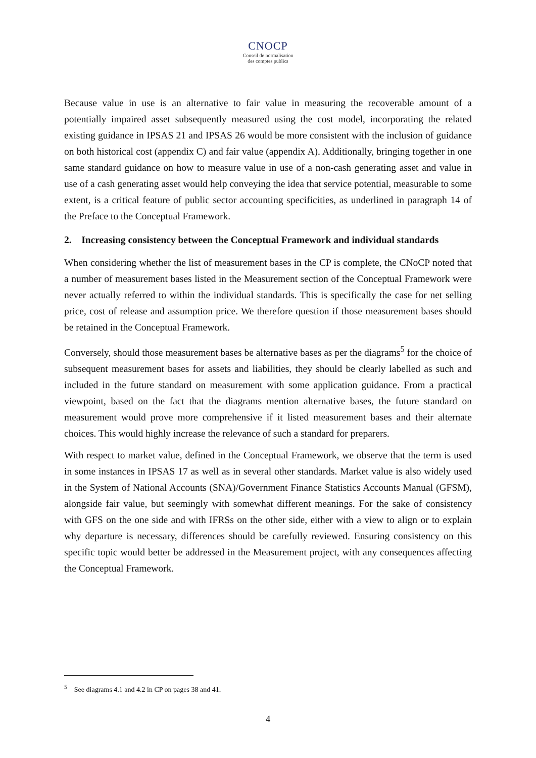CNOCP
Conseil de normalisation
des comptes publics
Because value in use is an alternative to fair value in measuring the recoverable amount of a potentially impaired asset subsequently measured using the cost model, incorporating the related existing guidance in IPSAS 21 and IPSAS 26 would be more consistent with the inclusion of guidance on both historical cost (appendix C) and fair value (appendix A). Additionally, bringing together in one same standard guidance on how to measure value in use of a non-cash generating asset and value in use of a cash generating asset would help conveying the idea that service potential, measurable to some extent, is a critical feature of public sector accounting specificities, as underlined in paragraph 14 of the Preface to the Conceptual Framework.
2. Increasing consistency between the Conceptual Framework and individual standards
When considering whether the list of measurement bases in the CP is complete, the CNoCP noted that a number of measurement bases listed in the Measurement section of the Conceptual Framework were never actually referred to within the individual standards. This is specifically the case for net selling price, cost of release and assumption price. We therefore question if those measurement bases should be retained in the Conceptual Framework.
Conversely, should those measurement bases be alternative bases as per the diagrams<sup>5</sup> for the choice of subsequent measurement bases for assets and liabilities, they should be clearly labelled as such and included in the future standard on measurement with some application guidance. From a practical viewpoint, based on the fact that the diagrams mention alternative bases, the future standard on measurement would prove more comprehensive if it listed measurement bases and their alternate choices. This would highly increase the relevance of such a standard for preparers.
With respect to market value, defined in the Conceptual Framework, we observe that the term is used in some instances in IPSAS 17 as well as in several other standards. Market value is also widely used in the System of National Accounts (SNA)/Government Finance Statistics Accounts Manual (GFSM), alongside fair value, but seemingly with somewhat different meanings. For the sake of consistency with GFS on the one side and with IFRSs on the other side, either with a view to align or to explain why departure is necessary, differences should be carefully reviewed. Ensuring consistency on this specific topic would better be addressed in the Measurement project, with any consequences affecting the Conceptual Framework.
<sup>5</sup> See diagrams 4.1 and 4.2 in CP on pages 38 and 41.
4